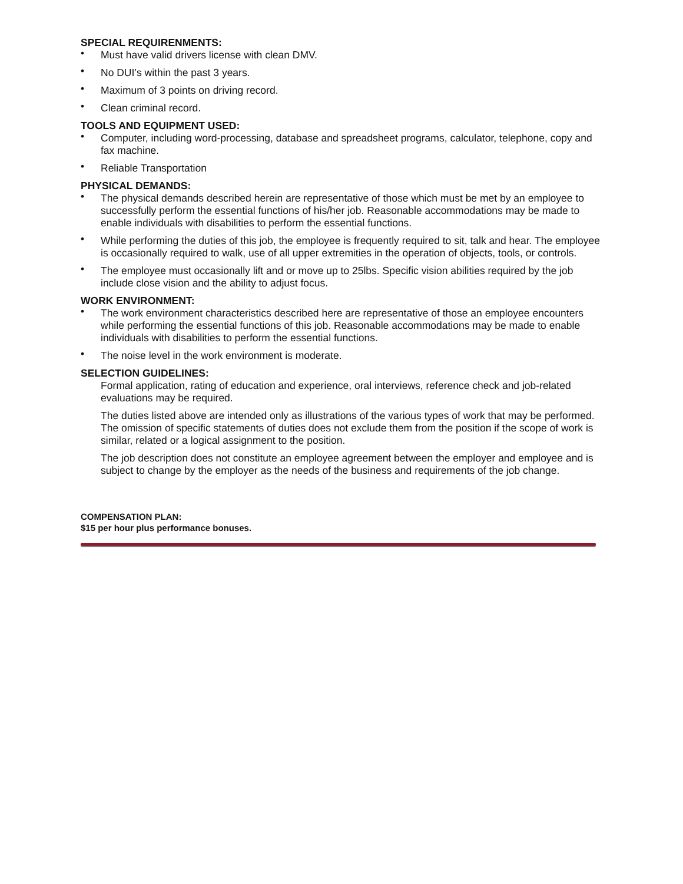SPECIAL REQUIRENMENTS:
• Must have valid drivers license with clean DMV.
• No DUI’s within the past 3 years.
• Maximum of 3 points on driving record.
• Clean criminal record.
TOOLS AND EQUIPMENT USED:
• Computer, including word-processing, database and spreadsheet programs, calculator, telephone, copy and fax machine.
• Reliable Transportation
PHYSICAL DEMANDS:
• The physical demands described herein are representative of those which must be met by an employee to successfully perform the essential functions of his/her job. Reasonable accommodations may be made to enable individuals with disabilities to perform the essential functions.
• While performing the duties of this job, the employee is frequently required to sit, talk and hear. The employee is occasionally required to walk, use of all upper extremities in the operation of objects, tools, or controls.
• The employee must occasionally lift and or move up to 25lbs. Specific vision abilities required by the job include close vision and the ability to adjust focus.
WORK ENVIRONMENT:
• The work environment characteristics described here are representative of those an employee encounters while performing the essential functions of this job. Reasonable accommodations may be made to enable individuals with disabilities to perform the essential functions.
• The noise level in the work environment is moderate.
SELECTION GUIDELINES:
Formal application, rating of education and experience, oral interviews, reference check and job-related evaluations may be required.
The duties listed above are intended only as illustrations of the various types of work that may be performed. The omission of specific statements of duties does not exclude them from the position if the scope of work is similar, related or a logical assignment to the position.
The job description does not constitute an employee agreement between the employer and employee and is subject to change by the employer as the needs of the business and requirements of the job change.
COMPENSATION PLAN:
$15 per hour plus performance bonuses.